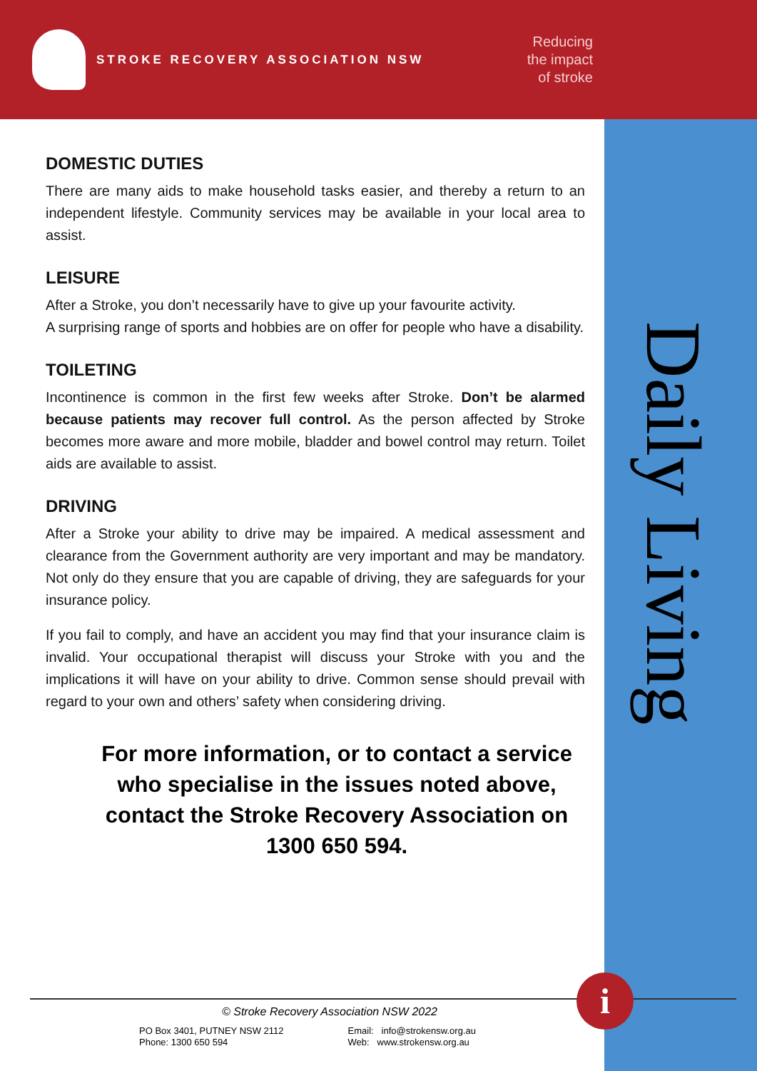STROKE RECOVERY ASSOCIATION NSW
Reducing
the impact
of stroke
Daily Living
DOMESTIC DUTIES
There are many aids to make household tasks easier, and thereby a return to an independent lifestyle. Community services may be available in your local area to assist.
LEISURE
After a Stroke, you don’t necessarily have to give up your favourite activity.
A surprising range of sports and hobbies are on offer for people who have a disability.
TOILETING
Incontinence is common in the first few weeks after Stroke. Don’t be alarmed because patients may recover full control. As the person affected by Stroke becomes more aware and more mobile, bladder and bowel control may return. Toilet aids are available to assist.
DRIVING
After a Stroke your ability to drive may be impaired. A medical assessment and clearance from the Government authority are very important and may be mandatory. Not only do they ensure that you are capable of driving, they are safeguards for your insurance policy.
If you fail to comply, and have an accident you may find that your insurance claim is invalid. Your occupational therapist will discuss your Stroke with you and the implications it will have on your ability to drive. Common sense should prevail with regard to your own and others’ safety when considering driving.
For more information, or to contact a service who specialise in the issues noted above, contact the Stroke Recovery Association on 1300 650 594.
© Stroke Recovery Association NSW 2022
PO Box 3401, PUTNEY NSW 2112
Phone: 1300 650 594
Email: info@strokensw.org.au
Web: www.strokensw.org.au
i